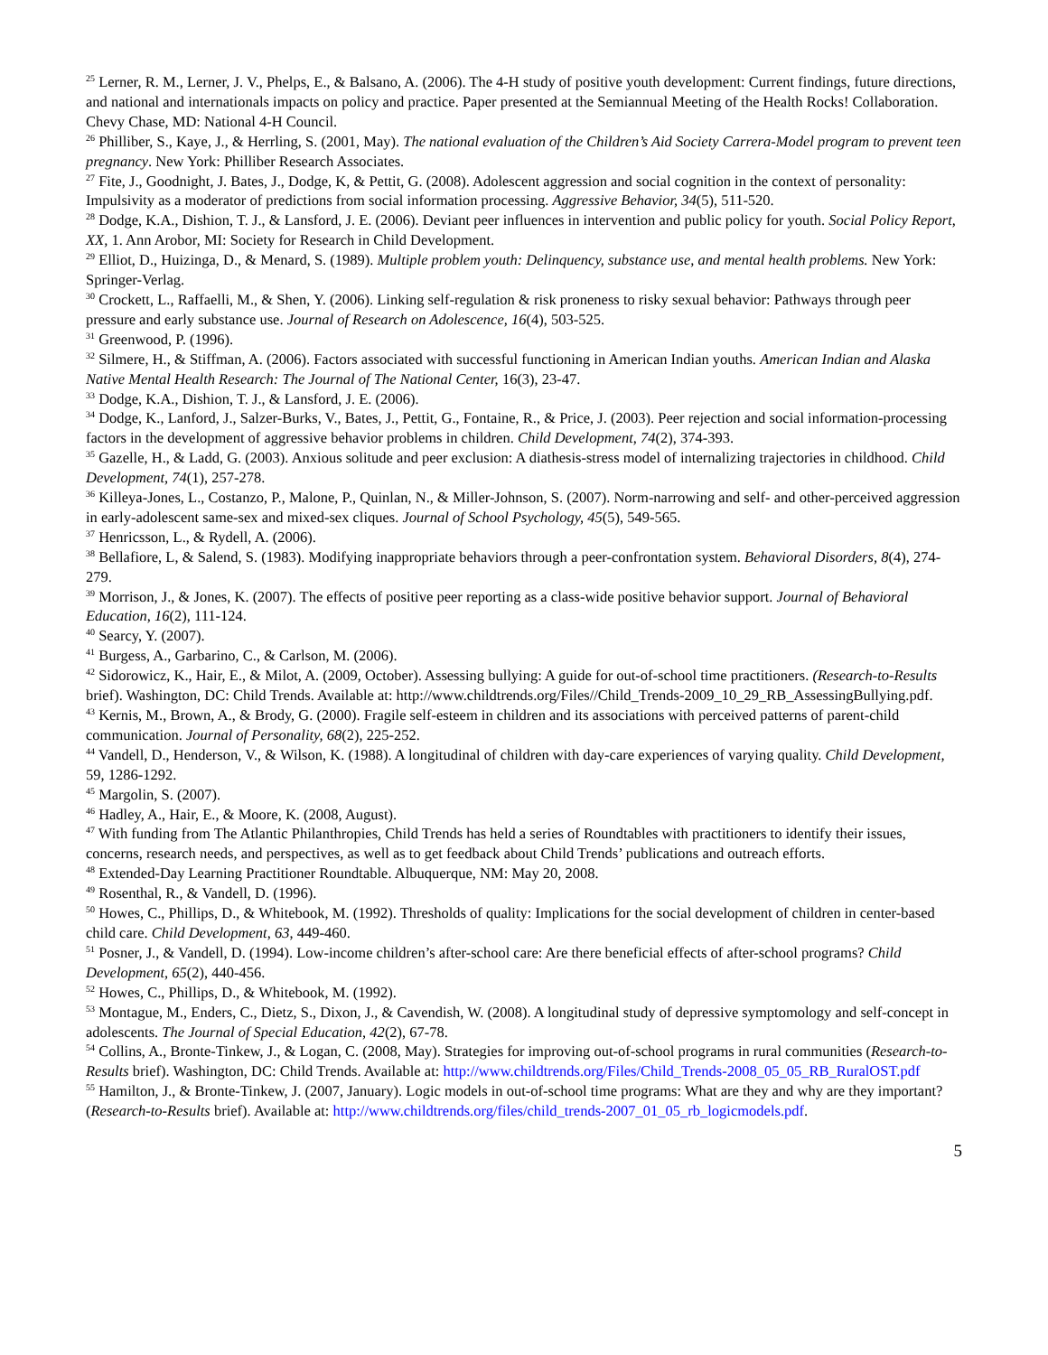<sup>25</sup> Lerner, R. M., Lerner, J. V., Phelps, E., & Balsano, A. (2006). The 4-H study of positive youth development: Current findings, future directions, and national and internationals impacts on policy and practice. Paper presented at the Semiannual Meeting of the Health Rocks! Collaboration. Chevy Chase, MD: National 4-H Council.
<sup>26</sup> Philliber, S., Kaye, J., & Herrling, S. (2001, May). The national evaluation of the Children’s Aid Society Carrera-Model program to prevent teen pregnancy. New York: Philliber Research Associates.
<sup>27</sup> Fite, J., Goodnight, J. Bates, J., Dodge, K, & Pettit, G. (2008). Adolescent aggression and social cognition in the context of personality: Impulsivity as a moderator of predictions from social information processing. Aggressive Behavior, 34(5), 511-520.
<sup>28</sup> Dodge, K.A., Dishion, T. J., & Lansford, J. E. (2006). Deviant peer influences in intervention and public policy for youth. Social Policy Report, XX, 1. Ann Arobor, MI: Society for Research in Child Development.
<sup>29</sup> Elliot, D., Huizinga, D., & Menard, S. (1989). Multiple problem youth: Delinquency, substance use, and mental health problems. New York: Springer-Verlag.
<sup>30</sup> Crockett, L., Raffaelli, M., & Shen, Y. (2006). Linking self-regulation & risk proneness to risky sexual behavior: Pathways through peer pressure and early substance use. Journal of Research on Adolescence, 16(4), 503-525.
<sup>31</sup> Greenwood, P. (1996).
<sup>32</sup> Silmere, H., & Stiffman, A. (2006). Factors associated with successful functioning in American Indian youths. American Indian and Alaska Native Mental Health Research: The Journal of The National Center, 16(3), 23-47.
<sup>33</sup> Dodge, K.A., Dishion, T. J., & Lansford, J. E. (2006).
<sup>34</sup> Dodge, K., Lanford, J., Salzer-Burks, V., Bates, J., Pettit, G., Fontaine, R., & Price, J. (2003). Peer rejection and social information-processing factors in the development of aggressive behavior problems in children. Child Development, 74(2), 374-393.
<sup>35</sup> Gazelle, H., & Ladd, G. (2003). Anxious solitude and peer exclusion: A diathesis-stress model of internalizing trajectories in childhood. Child Development, 74(1), 257-278.
<sup>36</sup> Killeya-Jones, L., Costanzo, P., Malone, P., Quinlan, N., & Miller-Johnson, S. (2007). Norm-narrowing and self- and other-perceived aggression in early-adolescent same-sex and mixed-sex cliques. Journal of School Psychology, 45(5), 549-565.
<sup>37</sup> Henricsson, L., & Rydell, A. (2006).
<sup>38</sup> Bellafiore, L, & Salend, S. (1983). Modifying inappropriate behaviors through a peer-confrontation system. Behavioral Disorders, 8(4), 274-279.
<sup>39</sup> Morrison, J., & Jones, K. (2007). The effects of positive peer reporting as a class-wide positive behavior support. Journal of Behavioral Education, 16(2), 111-124.
<sup>40</sup> Searcy, Y. (2007).
<sup>41</sup> Burgess, A., Garbarino, C., & Carlson, M. (2006).
<sup>42</sup> Sidorowicz, K., Hair, E., & Milot, A. (2009, October). Assessing bullying: A guide for out-of-school time practitioners. (Research-to-Results brief). Washington, DC: Child Trends. Available at: http://www.childtrends.org/Files//Child_Trends-2009_10_29_RB_AssessingBullying.pdf.
<sup>43</sup> Kernis, M., Brown, A., & Brody, G. (2000). Fragile self-esteem in children and its associations with perceived patterns of parent-child communication. Journal of Personality, 68(2), 225-252.
<sup>44</sup> Vandell, D., Henderson, V., & Wilson, K. (1988). A longitudinal of children with day-care experiences of varying quality. Child Development, 59, 1286-1292.
<sup>45</sup> Margolin, S. (2007).
<sup>46</sup> Hadley, A., Hair, E., & Moore, K. (2008, August).
<sup>47</sup> With funding from The Atlantic Philanthropies, Child Trends has held a series of Roundtables with practitioners to identify their issues, concerns, research needs, and perspectives, as well as to get feedback about Child Trends’ publications and outreach efforts.
<sup>48</sup> Extended-Day Learning Practitioner Roundtable. Albuquerque, NM: May 20, 2008.
<sup>49</sup> Rosenthal, R., & Vandell, D. (1996).
<sup>50</sup> Howes, C., Phillips, D., & Whitebook, M. (1992). Thresholds of quality: Implications for the social development of children in center-based child care. Child Development, 63, 449-460.
<sup>51</sup> Posner, J., & Vandell, D. (1994). Low-income children’s after-school care: Are there beneficial effects of after-school programs? Child Development, 65(2), 440-456.
<sup>52</sup> Howes, C., Phillips, D., & Whitebook, M. (1992).
<sup>53</sup> Montague, M., Enders, C., Dietz, S., Dixon, J., & Cavendish, W. (2008). A longitudinal study of depressive symptomology and self-concept in adolescents. The Journal of Special Education, 42(2), 67-78.
<sup>54</sup> Collins, A., Bronte-Tinkew, J., & Logan, C. (2008, May). Strategies for improving out-of-school programs in rural communities (Research-to-Results brief). Washington, DC: Child Trends. Available at: http://www.childtrends.org/Files/Child_Trends-2008_05_05_RB_RuralOST.pdf
<sup>55</sup> Hamilton, J., & Bronte-Tinkew, J. (2007, January). Logic models in out-of-school time programs: What are they and why are they important? (Research-to-Results brief). Available at: http://www.childtrends.org/files/child_trends-2007_01_05_rb_logicmodels.pdf.
5